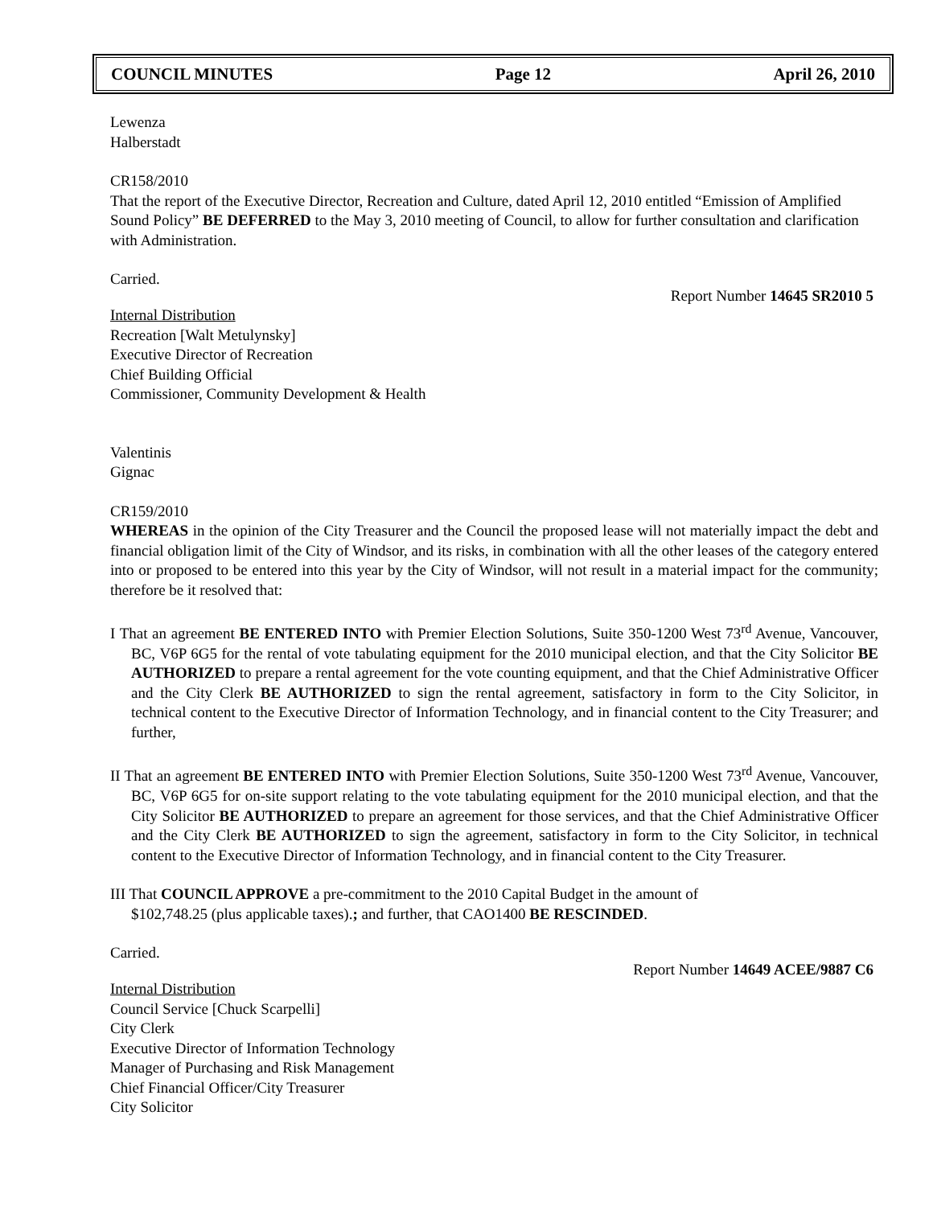COUNCIL MINUTES Page 12 April 26, 2010
Lewenza
Halberstadt
CR158/2010
That the report of the Executive Director, Recreation and Culture, dated April 12, 2010 entitled “Emission of Amplified Sound Policy” BE DEFERRED to the May 3, 2010 meeting of Council, to allow for further consultation and clarification with Administration.
Carried.
Report Number 14645 SR2010 5
Internal Distribution
Recreation [Walt Metulynsky]
Executive Director of Recreation
Chief Building Official
Commissioner, Community Development & Health
Valentinis
Gignac
CR159/2010
WHEREAS in the opinion of the City Treasurer and the Council the proposed lease will not materially impact the debt and financial obligation limit of the City of Windsor, and its risks, in combination with all the other leases of the category entered into or proposed to be entered into this year by the City of Windsor, will not result in a material impact for the community; therefore be it resolved that:
I That an agreement BE ENTERED INTO with Premier Election Solutions, Suite 350-1200 West 73<sup>rd</sup> Avenue, Vancouver, BC, V6P 6G5 for the rental of vote tabulating equipment for the 2010 municipal election, and that the City Solicitor BE AUTHORIZED to prepare a rental agreement for the vote counting equipment, and that the Chief Administrative Officer and the City Clerk BE AUTHORIZED to sign the rental agreement, satisfactory in form to the City Solicitor, in technical content to the Executive Director of Information Technology, and in financial content to the City Treasurer; and further,
II That an agreement BE ENTERED INTO with Premier Election Solutions, Suite 350-1200 West 73<sup>rd</sup> Avenue, Vancouver, BC, V6P 6G5 for on-site support relating to the vote tabulating equipment for the 2010 municipal election, and that the City Solicitor BE AUTHORIZED to prepare an agreement for those services, and that the Chief Administrative Officer and the City Clerk BE AUTHORIZED to sign the agreement, satisfactory in form to the City Solicitor, in technical content to the Executive Director of Information Technology, and in financial content to the City Treasurer.
III That COUNCIL APPROVE a pre-commitment to the 2010 Capital Budget in the amount of
$102,748.25 (plus applicable taxes).; and further, that CAO1400 BE RESCINDED.
Carried.
Report Number 14649 ACEE/9887 C6
Internal Distribution
Council Service [Chuck Scarpelli]
City Clerk
Executive Director of Information Technology
Manager of Purchasing and Risk Management
Chief Financial Officer/City Treasurer
City Solicitor